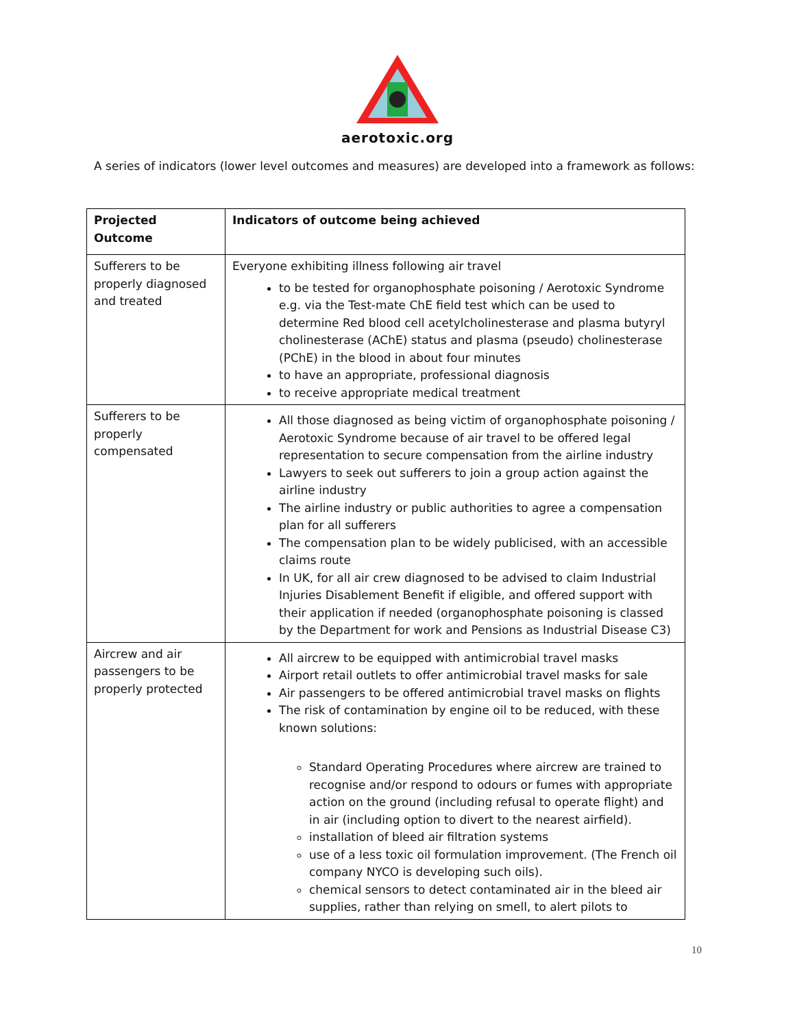aerotoxic.org
A series of indicators (lower level outcomes and measures) are developed into a framework as follows:
| Projected Outcome | Indicators of outcome being achieved |
| --- | --- |
| Sufferers to be properly diagnosed and treated | Everyone exhibiting illness following air travel to be tested for organophosphate poisoning / Aerotoxic Syndrome e.g. via the Test-mate ChE field test which can be used to determine Red blood cell acetylcholinesterase and plasma butyryl cholinesterase (AChE) status and plasma (pseudo) cholinesterase (PChE) in the blood in about four minutes to have an appropriate, professional diagnosis to receive appropriate medical treatment |
| Sufferers to be properly compensated | All those diagnosed as being victim of organophosphate poisoning / Aerotoxic Syndrome because of air travel to be offered legal representation to secure compensation from the airline industry Lawyers to seek out sufferers to join a group action against the airline industry The airline industry or public authorities to agree a compensation plan for all sufferers The compensation plan to be widely publicised, with an accessible claims route In UK, for all air crew diagnosed to be advised to claim Industrial Injuries Disablement Benefit if eligible, and offered support with their application if needed (organophosphate poisoning is classed by the Department for work and Pensions as Industrial Disease C3) |
| Aircrew and air passengers to be properly protected | All aircrew to be equipped with antimicrobial travel masks Airport retail outlets to offer antimicrobial travel masks for sale Air passengers to be offered antimicrobial travel masks on flights The risk of contamination by engine oil to be reduced, with these known solutions: Standard Operating Procedures where aircrew are trained to recognise and/or respond to odours or fumes with appropriate action on the ground (including refusal to operate flight) and in air (including option to divert to the nearest airfield). installation of bleed air filtration systems use of a less toxic oil formulation improvement. (The French oil company NYCO is developing such oils). chemical sensors to detect contaminated air in the bleed air supplies, rather than relying on smell, to alert pilots to |
10